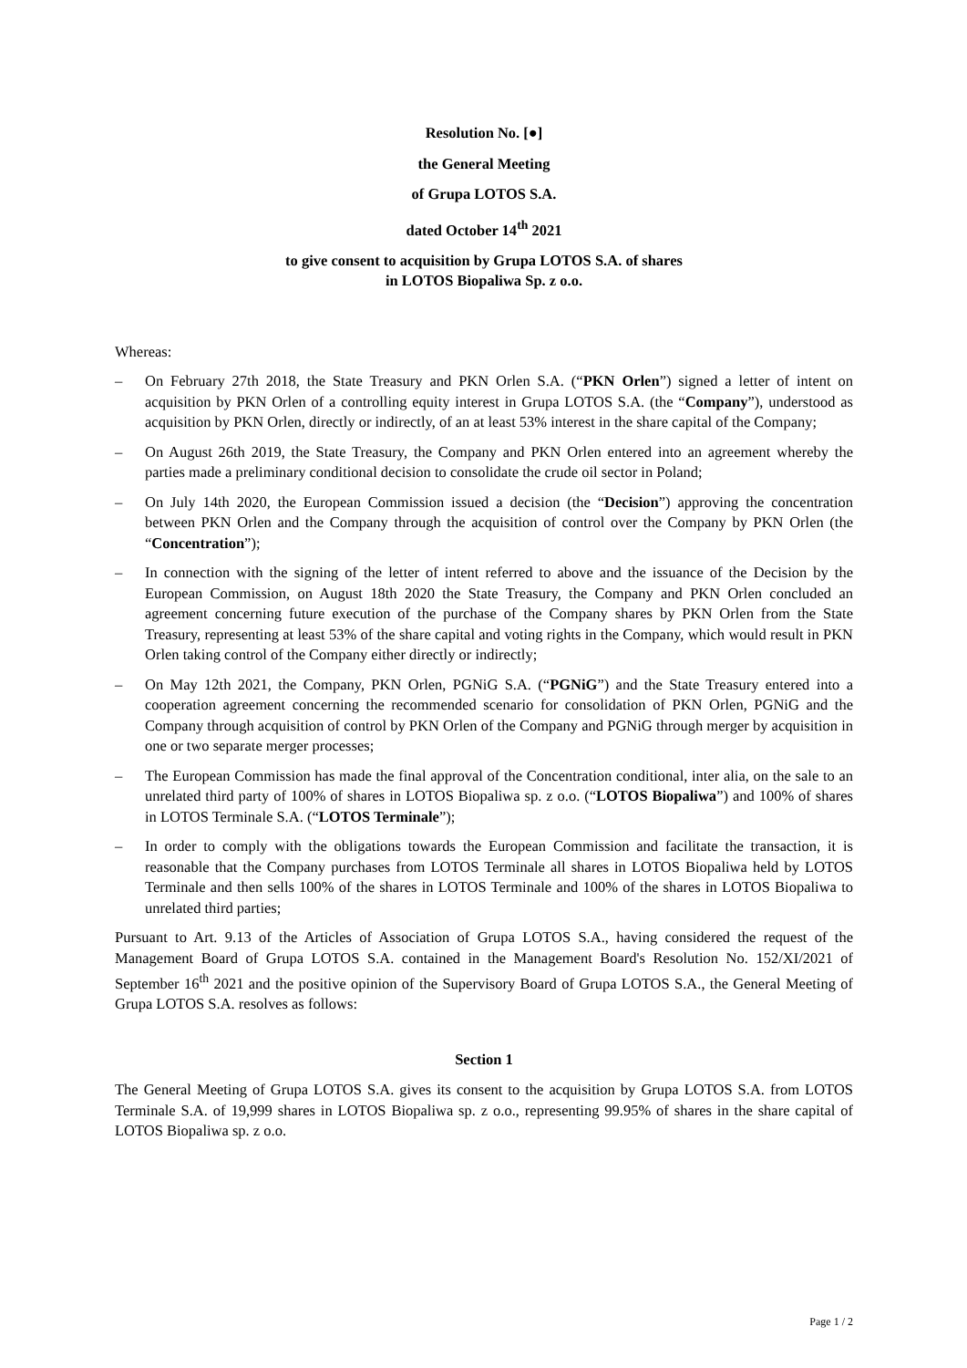Resolution No. [●]
the General Meeting
of Grupa LOTOS S.A.
dated October 14<sup>th</sup> 2021
to give consent to acquisition by Grupa LOTOS S.A. of shares
in LOTOS Biopaliwa Sp. z o.o.
Whereas:
– On February 27th 2018, the State Treasury and PKN Orlen S.A. (“PKN Orlen”) signed a letter of intent on acquisition by PKN Orlen of a controlling equity interest in Grupa LOTOS S.A. (the “Company”), understood as acquisition by PKN Orlen, directly or indirectly, of an at least 53% interest in the share capital of the Company;
– On August 26th 2019, the State Treasury, the Company and PKN Orlen entered into an agreement whereby the parties made a preliminary conditional decision to consolidate the crude oil sector in Poland;
– On July 14th 2020, the European Commission issued a decision (the “Decision”) approving the concentration between PKN Orlen and the Company through the acquisition of control over the Company by PKN Orlen (the “Concentration”);
– In connection with the signing of the letter of intent referred to above and the issuance of the Decision by the European Commission, on August 18th 2020 the State Treasury, the Company and PKN Orlen concluded an agreement concerning future execution of the purchase of the Company shares by PKN Orlen from the State Treasury, representing at least 53% of the share capital and voting rights in the Company, which would result in PKN Orlen taking control of the Company either directly or indirectly;
– On May 12th 2021, the Company, PKN Orlen, PGNiG S.A. (“PGNiG”) and the State Treasury entered into a cooperation agreement concerning the recommended scenario for consolidation of PKN Orlen, PGNiG and the Company through acquisition of control by PKN Orlen of the Company and PGNiG through merger by acquisition in one or two separate merger processes;
– The European Commission has made the final approval of the Concentration conditional, inter alia, on the sale to an unrelated third party of 100% of shares in LOTOS Biopaliwa sp. z o.o. (“LOTOS Biopaliwa”) and 100% of shares in LOTOS Terminale S.A. (“LOTOS Terminale”);
– In order to comply with the obligations towards the European Commission and facilitate the transaction, it is reasonable that the Company purchases from LOTOS Terminale all shares in LOTOS Biopaliwa held by LOTOS Terminale and then sells 100% of the shares in LOTOS Terminale and 100% of the shares in LOTOS Biopaliwa to unrelated third parties;
Pursuant to Art. 9.13 of the Articles of Association of Grupa LOTOS S.A., having considered the request of the Management Board of Grupa LOTOS S.A. contained in the Management Board's Resolution No. 152/XI/2021 of September 16<sup>th</sup> 2021 and the positive opinion of the Supervisory Board of Grupa LOTOS S.A., the General Meeting of Grupa LOTOS S.A. resolves as follows:
Section 1
The General Meeting of Grupa LOTOS S.A. gives its consent to the acquisition by Grupa LOTOS S.A. from LOTOS Terminale S.A. of 19,999 shares in LOTOS Biopaliwa sp. z o.o., representing 99.95% of shares in the share capital of LOTOS Biopaliwa sp. z o.o.
Page 1 / 2